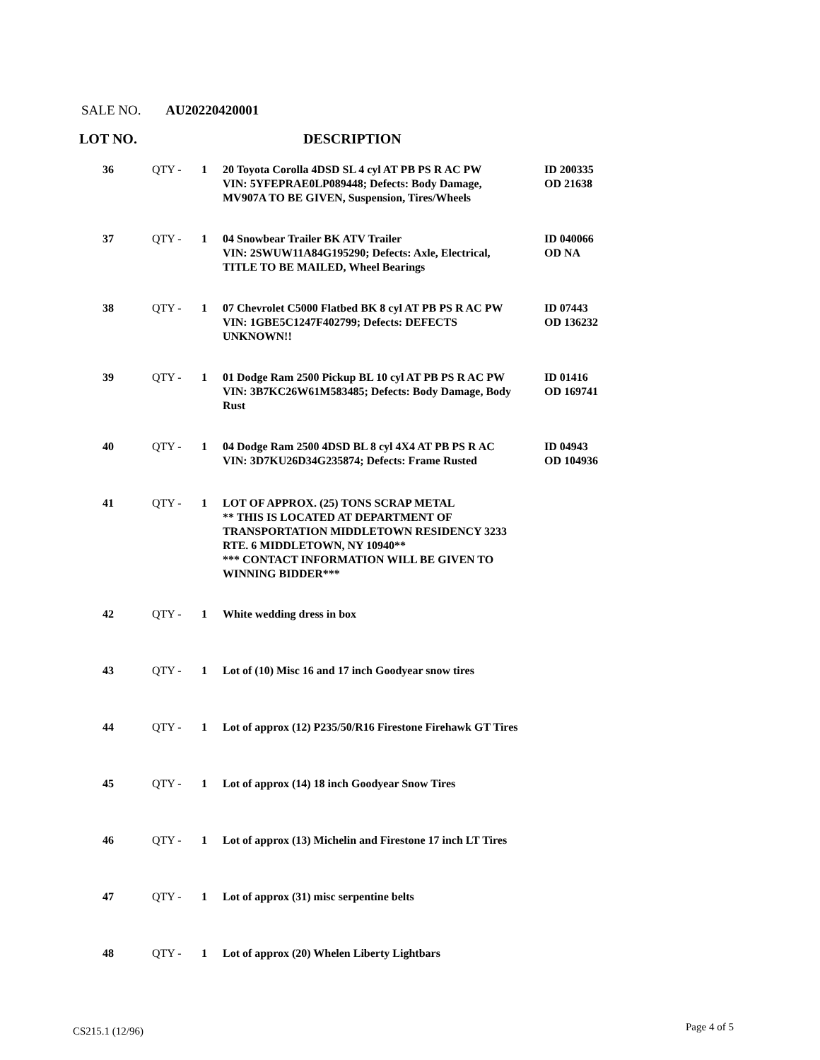SALE NO. AU20220420001
LOT NO. DESCRIPTION
| 36 | QTY - | 1 | 20 Toyota Corolla 4DSD SL 4 cyl AT PB PS R AC PW VIN: 5YFEPRAE0LP089448; Defects: Body Damage, MV907A TO BE GIVEN, Suspension, Tires/Wheels | ID 200335 OD 21638 |
| 37 | QTY - | 1 | 04 Snowbear Trailer BK ATV Trailer VIN: 2SWUW11A84G195290; Defects: Axle, Electrical, TITLE TO BE MAILED, Wheel Bearings | ID 040066 OD NA |
| 38 | QTY - | 1 | 07 Chevrolet C5000 Flatbed BK 8 cyl AT PB PS R AC PW VIN: 1GBE5C1247F402799; Defects: DEFECTS UNKNOWN!! | ID 07443 OD 136232 |
| 39 | QTY - | 1 | 01 Dodge Ram 2500 Pickup BL 10 cyl AT PB PS R AC PW VIN: 3B7KC26W61M583485; Defects: Body Damage, Body Rust | ID 01416 OD 169741 |
| 40 | QTY - | 1 | 04 Dodge Ram 2500 4DSD BL 8 cyl 4X4 AT PB PS R AC VIN: 3D7KU26D34G235874; Defects: Frame Rusted | ID 04943 OD 104936 |
| 41 | QTY - | 1 | LOT OF APPROX. (25) TONS SCRAP METAL ** THIS IS LOCATED AT DEPARTMENT OF TRANSPORTATION MIDDLETOWN RESIDENCY 3233 RTE. 6 MIDDLETOWN, NY 10940** *** CONTACT INFORMATION WILL BE GIVEN TO WINNING BIDDER*** | |
| 42 | QTY - | 1 | White wedding dress in box | |
| 43 | QTY - | 1 | Lot of (10) Misc 16 and 17 inch Goodyear snow tires | |
| 44 | QTY - | 1 | Lot of approx (12) P235/50/R16 Firestone Firehawk GT Tires | |
| 45 | QTY - | 1 | Lot of approx (14) 18 inch Goodyear Snow Tires | |
| 46 | QTY - | 1 | Lot of approx (13) Michelin and Firestone 17 inch LT Tires | |
| 47 | QTY - | 1 | Lot of approx (31) misc serpentine belts | |
| 48 | QTY - | 1 | Lot of approx (20) Whelen Liberty Lightbars | |
CS215.1 (12/96) Page 4 of 5